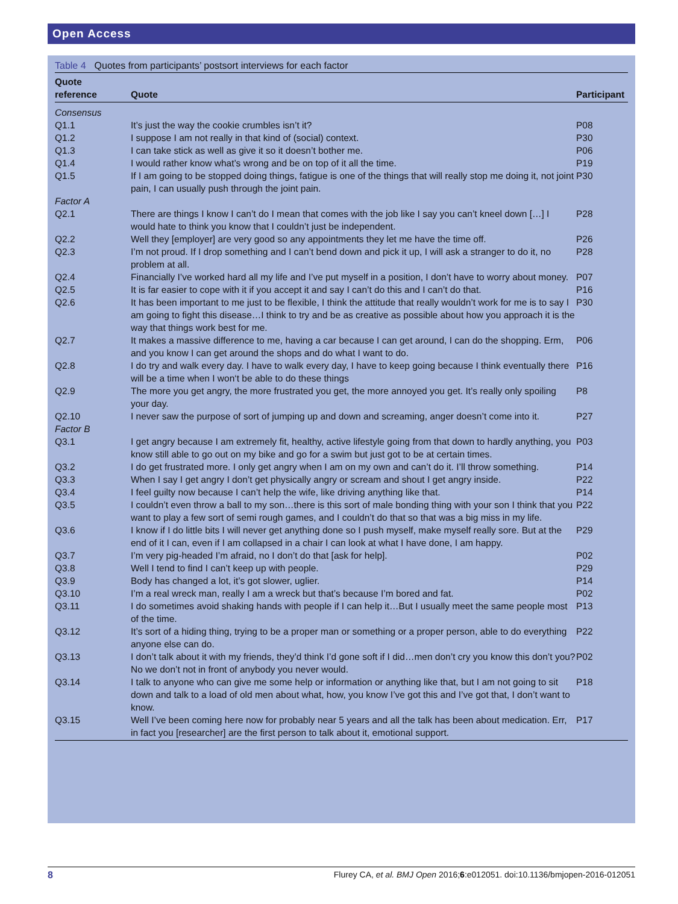Open Access
Table 4 Quotes from participants’ postsort interviews for each factor
| Quote reference | Quote | Participant |
| --- | --- | --- |
| Consensus | | |
| Q1.1 | It’s just the way the cookie crumbles isn’t it? | P08 |
| Q1.2 | I suppose I am not really in that kind of (social) context. | P30 |
| Q1.3 | I can take stick as well as give it so it doesn’t bother me. | P06 |
| Q1.4 | I would rather know what’s wrong and be on top of it all the time. | P19 |
| Q1.5 | If I am going to be stopped doing things, fatigue is one of the things that will really stop me doing it, not joint pain, I can usually push through the joint pain. | P30 |
| Factor A | | |
| Q2.1 | There are things I know I can’t do I mean that comes with the job like I say you can’t kneel down […] I would hate to think you know that I couldn’t just be independent. | P28 |
| Q2.2 | Well they [employer] are very good so any appointments they let me have the time off. | P26 |
| Q2.3 | I’m not proud. If I drop something and I can’t bend down and pick it up, I will ask a stranger to do it, no problem at all. | P28 |
| Q2.4 | Financially I’ve worked hard all my life and I’ve put myself in a position, I don’t have to worry about money. | P07 |
| Q2.5 | It is far easier to cope with it if you accept it and say I can’t do this and I can’t do that. | P16 |
| Q2.6 | It has been important to me just to be flexible, I think the attitude that really wouldn’t work for me is to say I am going to fight this disease…I think to try and be as creative as possible about how you approach it is the way that things work best for me. | P30 |
| Q2.7 | It makes a massive difference to me, having a car because I can get around, I can do the shopping. Erm, and you know I can get around the shops and do what I want to do. | P06 |
| Q2.8 | I do try and walk every day. I have to walk every day, I have to keep going because I think eventually there will be a time when I won‘t be able to do these things | P16 |
| Q2.9 | The more you get angry, the more frustrated you get, the more annoyed you get. It’s really only spoiling your day. | P8 |
| Q2.10 | I never saw the purpose of sort of jumping up and down and screaming, anger doesn’t come into it. | P27 |
| Factor B | | |
| Q3.1 | I get angry because I am extremely fit, healthy, active lifestyle going from that down to hardly anything, you know still able to go out on my bike and go for a swim but just got to be at certain times. | P03 |
| Q3.2 | I do get frustrated more. I only get angry when I am on my own and can’t do it. I’ll throw something. | P14 |
| Q3.3 | When I say I get angry I don’t get physically angry or scream and shout I get angry inside. | P22 |
| Q3.4 | I feel guilty now because I can’t help the wife, like driving anything like that. | P14 |
| Q3.5 | I couldn’t even throw a ball to my son…there is this sort of male bonding thing with your son I think that you want to play a few sort of semi rough games, and I couldn’t do that so that was a big miss in my life. | P22 |
| Q3.6 | I know if I do little bits I will never get anything done so I push myself, make myself really sore. But at the end of it I can, even if I am collapsed in a chair I can look at what I have done, I am happy. | P29 |
| Q3.7 | I’m very pig-headed I’m afraid, no I don’t do that [ask for help]. | P02 |
| Q3.8 | Well I tend to find I can’t keep up with people. | P29 |
| Q3.9 | Body has changed a lot, it’s got slower, uglier. | P14 |
| Q3.10 | I’m a real wreck man, really I am a wreck but that’s because I’m bored and fat. | P02 |
| Q3.11 | I do sometimes avoid shaking hands with people if I can help it…But I usually meet the same people most of the time. | P13 |
| Q3.12 | It’s sort of a hiding thing, trying to be a proper man or something or a proper person, able to do everything anyone else can do. | P22 |
| Q3.13 | I don’t talk about it with my friends, they’d think I’d gone soft if I did…men don’t cry you know this don’t you? No we don’t not in front of anybody you never would. | P02 |
| Q3.14 | I talk to anyone who can give me some help or information or anything like that, but I am not going to sit down and talk to a load of old men about what, how, you know I’ve got this and I’ve got that, I don’t want to know. | P18 |
| Q3.15 | Well I’ve been coming here now for probably near 5 years and all the talk has been about medication. Err, in fact you [researcher] are the first person to talk about it, emotional support. | P17 |
8 Flurey CA, et al. BMJ Open 2016;6:e012051. doi:10.1136/bmjopen-2016-012051